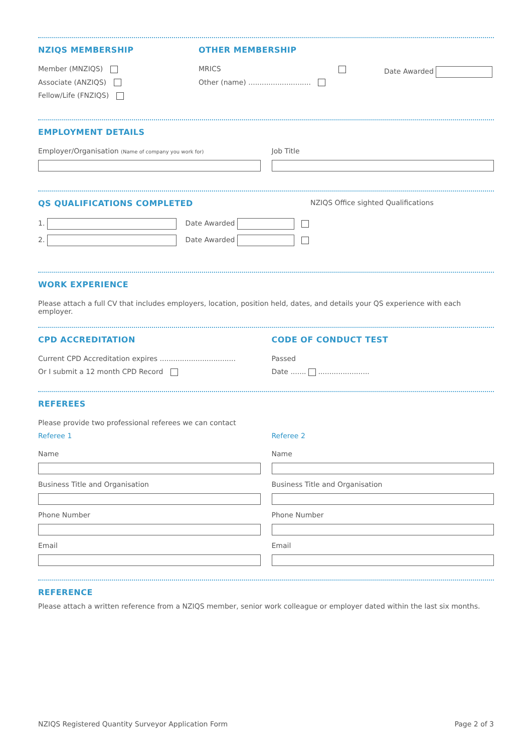NZIQS MEMBERSHIP
Member (MNZIQS)
Associate (ANZIQS)
Fellow/Life (FNZIQS)
OTHER MEMBERSHIP
MRICS
Other (name) ............................
Date Awarded
EMPLOYMENT DETAILS
Employer/Organisation (Name of company you work for)
Job Title
QS QUALIFICATIONS COMPLETED NZIQS Office sighted Qualifications
1. Date Awarded
2. Date Awarded
WORK EXPERIENCE
Please attach a full CV that includes employers, location, position held, dates, and details your QS experience with each employer.
CPD ACCREDITATION
Current CPD Accreditation expires ..................................
Or I submit a 12 month CPD Record
CODE OF CONDUCT TEST
Passed
Date ....... .......................
REFEREES
Please provide two professional referees we can contact
Referee 1
Name
Business Title and Organisation
Phone Number
Email
Referee 2
Name
Business Title and Organisation
Phone Number
Email
REFERENCE
Please attach a written reference from a NZIQS member, senior work colleague or employer dated within the last six months.
NZIQS Registered Quantity Surveyor Application Form Page 2 of 3